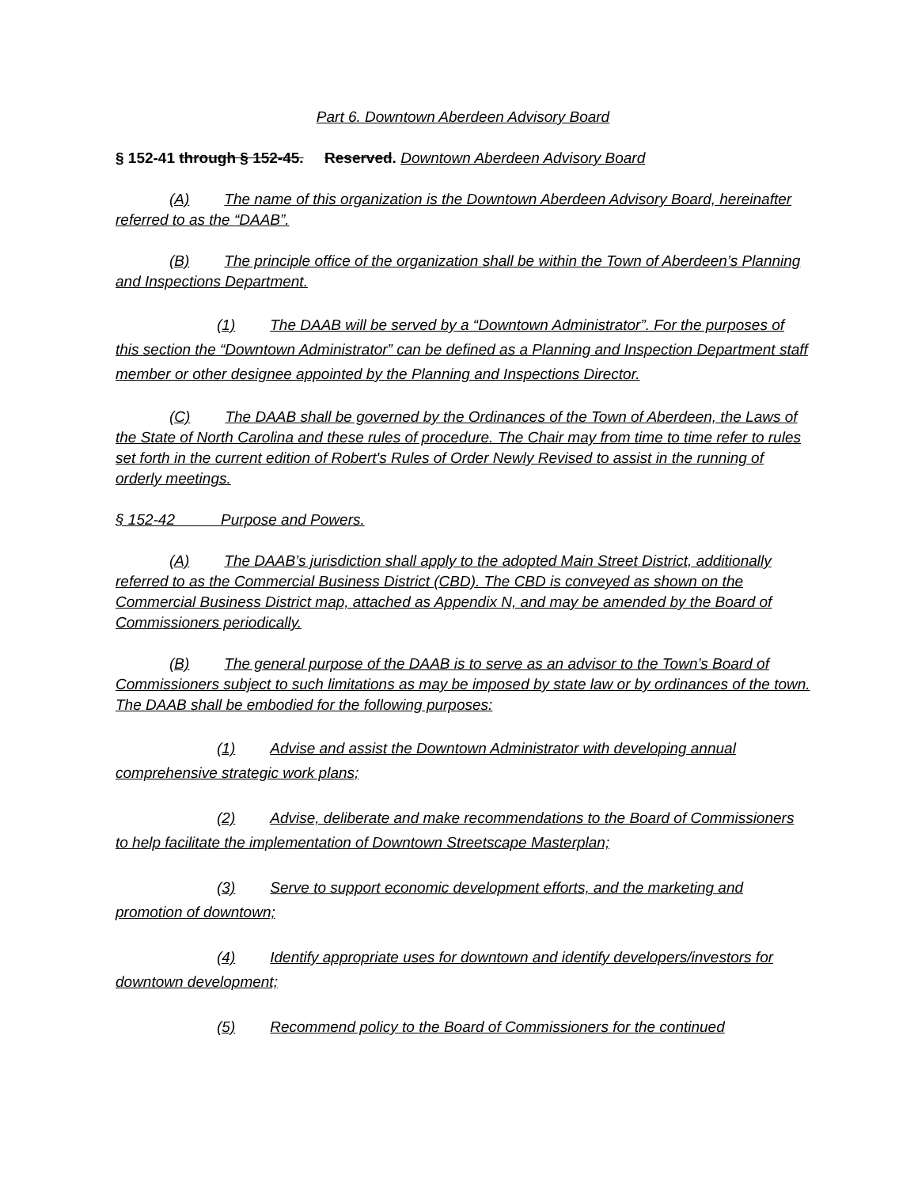Part 6. Downtown Aberdeen Advisory Board
§ 152-41 through § 152-45. Reserved. Downtown Aberdeen Advisory Board
(A) The name of this organization is the Downtown Aberdeen Advisory Board, hereinafter referred to as the “DAAB”.
(B) The principle office of the organization shall be within the Town of Aberdeen’s Planning and Inspections Department.
(1) The DAAB will be served by a “Downtown Administrator”. For the purposes of this section the “Downtown Administrator” can be defined as a Planning and Inspection Department staff member or other designee appointed by the Planning and Inspections Director.
(C) The DAAB shall be governed by the Ordinances of the Town of Aberdeen, the Laws of the State of North Carolina and these rules of procedure. The Chair may from time to time refer to rules set forth in the current edition of Robert's Rules of Order Newly Revised to assist in the running of orderly meetings.
§ 152-42 Purpose and Powers.
(A) The DAAB’s jurisdiction shall apply to the adopted Main Street District, additionally referred to as the Commercial Business District (CBD). The CBD is conveyed as shown on the Commercial Business District map, attached as Appendix N, and may be amended by the Board of Commissioners periodically.
(B) The general purpose of the DAAB is to serve as an advisor to the Town’s Board of Commissioners subject to such limitations as may be imposed by state law or by ordinances of the town. The DAAB shall be embodied for the following purposes:
(1) Advise and assist the Downtown Administrator with developing annual comprehensive strategic work plans;
(2) Advise, deliberate and make recommendations to the Board of Commissioners to help facilitate the implementation of Downtown Streetscape Masterplan;
(3) Serve to support economic development efforts, and the marketing and promotion of downtown;
(4) Identify appropriate uses for downtown and identify developers/investors for downtown development;
(5) Recommend policy to the Board of Commissioners for the continued